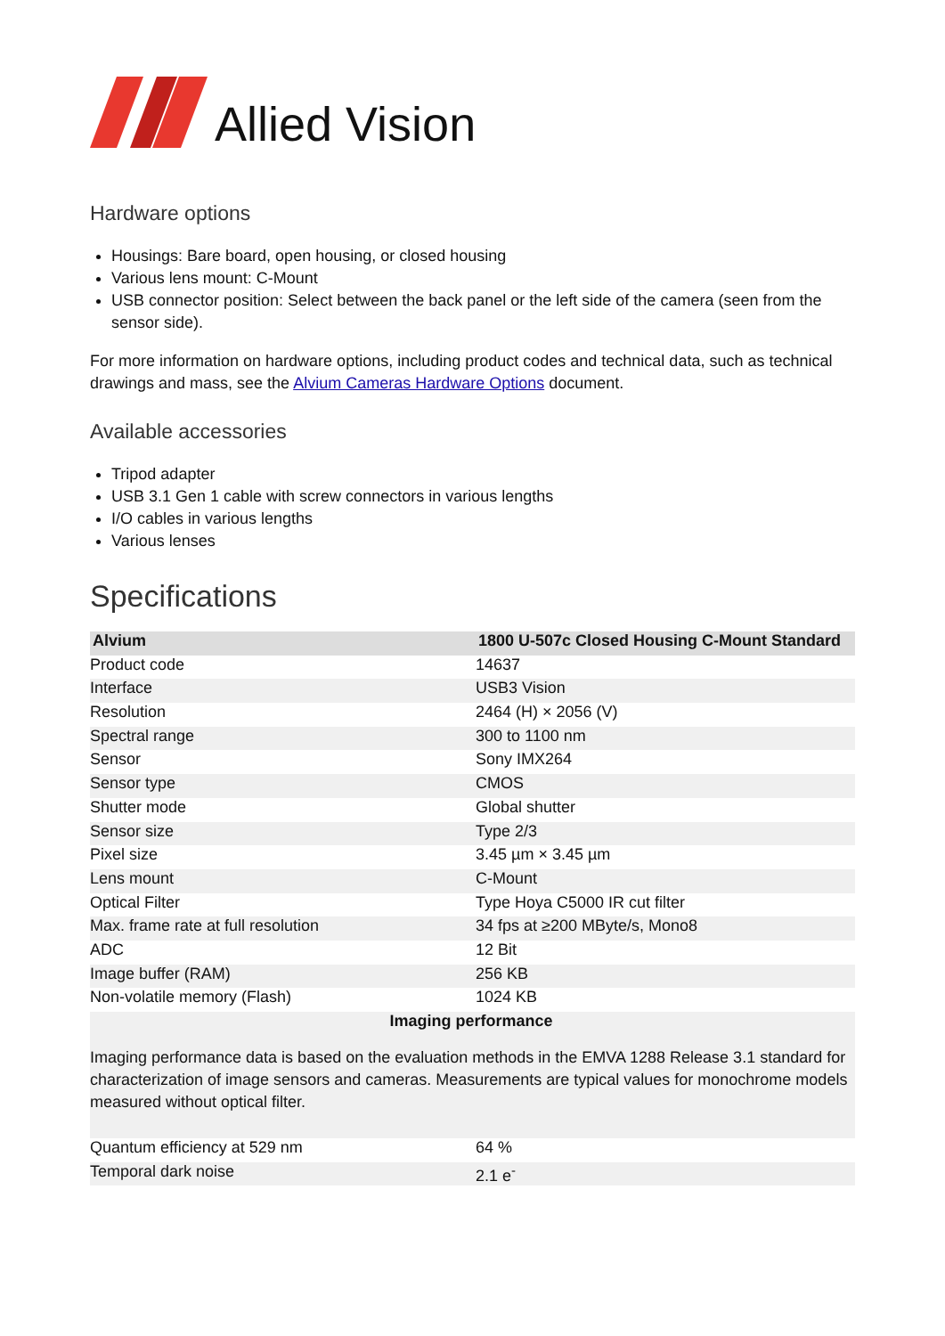Allied Vision
Hardware options
Housings: Bare board, open housing, or closed housing
Various lens mount: C-Mount
USB connector position: Select between the back panel or the left side of the camera (seen from the sensor side).
For more information on hardware options, including product codes and technical data, such as technical drawings and mass, see the Alvium Cameras Hardware Options document.
Available accessories
Tripod adapter
USB 3.1 Gen 1 cable with screw connectors in various lengths
I/O cables in various lengths
Various lenses
Specifications
| Alvium | 1800 U-507c Closed Housing C-Mount Standard |
| --- | --- |
| Product code | 14637 |
| Interface | USB3 Vision |
| Resolution | 2464 (H) × 2056 (V) |
| Spectral range | 300 to 1100 nm |
| Sensor | Sony IMX264 |
| Sensor type | CMOS |
| Shutter mode | Global shutter |
| Sensor size | Type 2/3 |
| Pixel size | 3.45 µm × 3.45 µm |
| Lens mount | C-Mount |
| Optical Filter | Type Hoya C5000 IR cut filter |
| Max. frame rate at full resolution | 34 fps at ≥200 MByte/s, Mono8 |
| ADC | 12 Bit |
| Image buffer (RAM) | 256 KB |
| Non-volatile memory (Flash) | 1024 KB |
| Imaging performance Imaging performance data is based on the evaluation methods in the EMVA 1288 Release 3.1 standard for characterization of image sensors and cameras. Measurements are typical values for monochrome models measured without optical filter. | |
| Quantum efficiency at 529 nm | 64 % |
| Temporal dark noise | 2.1 e<sup>-</sup> |